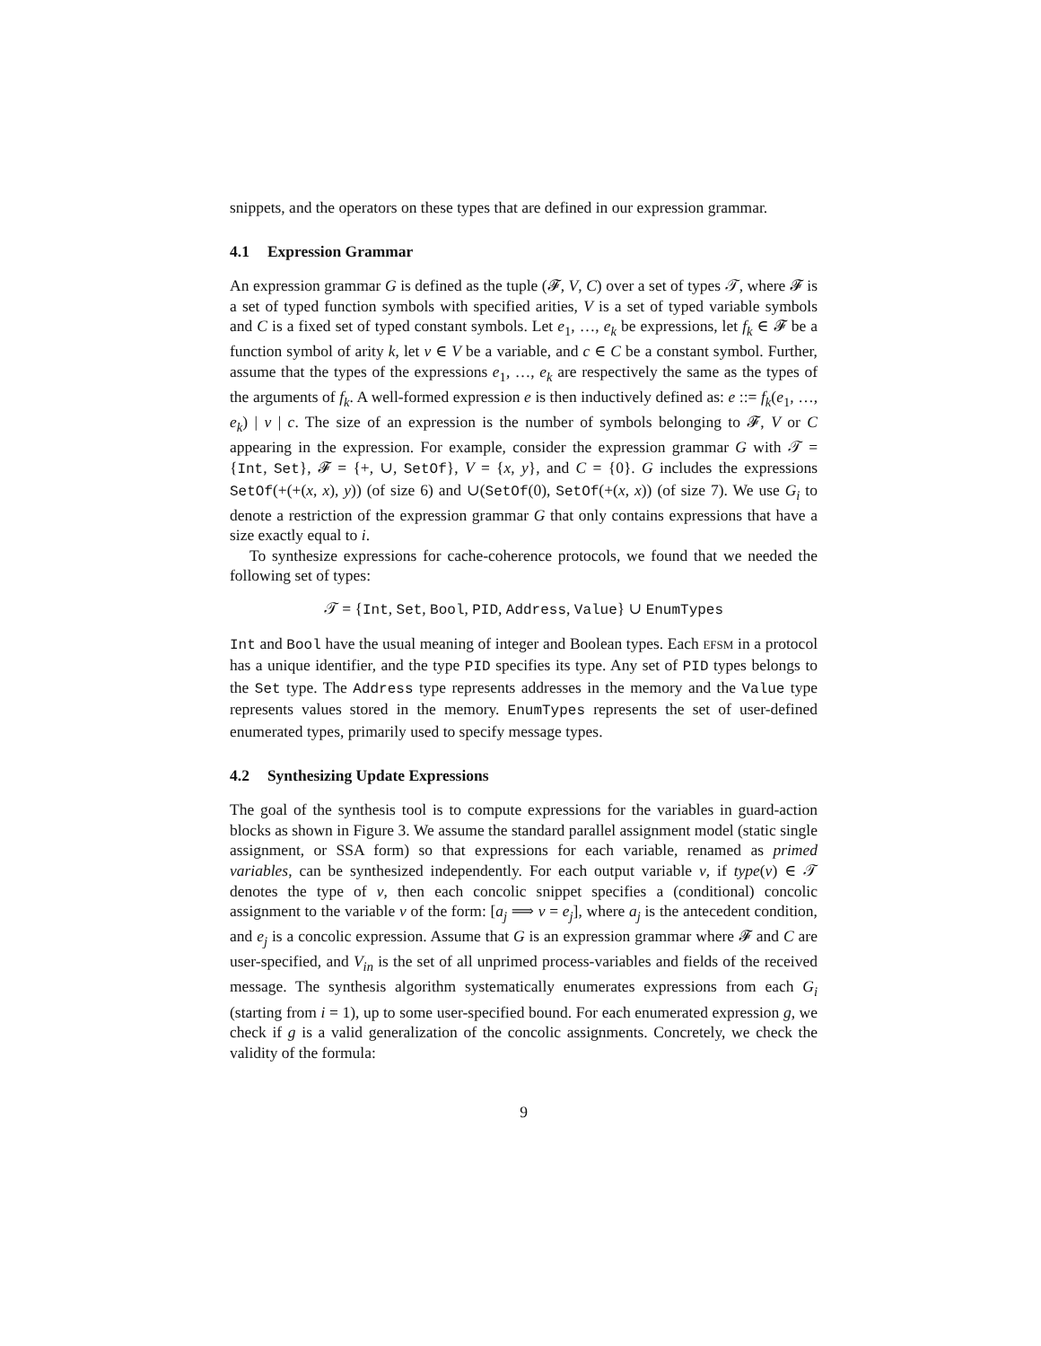snippets, and the operators on these types that are defined in our expression grammar.
4.1 Expression Grammar
An expression grammar G is defined as the tuple (𝓕, V, C) over a set of types 𝒯, where 𝓕 is a set of typed function symbols with specified arities, V is a set of typed variable symbols and C is a fixed set of typed constant symbols. Let e<sub>1</sub>, …, e<sub>k</sub> be expressions, let f<sub>k</sub> ∈ 𝓕 be a function symbol of arity k, let v ∈ V be a variable, and c ∈ C be a constant symbol. Further, assume that the types of the expressions e<sub>1</sub>, …, e<sub>k</sub> are respectively the same as the types of the arguments of f<sub>k</sub>. A well-formed expression e is then inductively defined as: e ::= f<sub>k</sub>(e<sub>1</sub>, …, e<sub>k</sub>) | v | c. The size of an expression is the number of symbols belonging to 𝓕, V or C appearing in the expression. For example, consider the expression grammar G with 𝒯 = {Int, Set}, 𝓕 = {+, ∪, SetOf}, V = {x, y}, and C = {0}. G includes the expressions SetOf(+(+(x, x), y)) (of size 6) and ∪(SetOf(0), SetOf(+(x, x)) (of size 7). We use G<sub>i</sub> to denote a restriction of the expression grammar G that only contains expressions that have a size exactly equal to i.
To synthesize expressions for cache-coherence protocols, we found that we needed the following set of types:
𝒯 = {Int, Set, Bool, PID, Address, Value} ∪ EnumTypes
Int and Bool have the usual meaning of integer and Boolean types. Each EFSM in a protocol has a unique identifier, and the type PID specifies its type. Any set of PID types belongs to the Set type. The Address type represents addresses in the memory and the Value type represents values stored in the memory. EnumTypes represents the set of user-defined enumerated types, primarily used to specify message types.
4.2 Synthesizing Update Expressions
The goal of the synthesis tool is to compute expressions for the variables in guard-action blocks as shown in Figure 3. We assume the standard parallel assignment model (static single assignment, or SSA form) so that expressions for each variable, renamed as primed variables, can be synthesized independently. For each output variable v, if type(v) ∈ 𝒯 denotes the type of v, then each concolic snippet specifies a (conditional) concolic assignment to the variable v of the form: [a<sub>j</sub> ⟹ v = e<sub>j</sub>], where a<sub>j</sub> is the antecedent condition, and e<sub>j</sub> is a concolic expression. Assume that G is an expression grammar where 𝓕 and C are user-specified, and V<sub>in</sub> is the set of all unprimed process-variables and fields of the received message. The synthesis algorithm systematically enumerates expressions from each G<sub>i</sub> (starting from i = 1), up to some user-specified bound. For each enumerated expression g, we check if g is a valid generalization of the concolic assignments. Concretely, we check the validity of the formula:
9